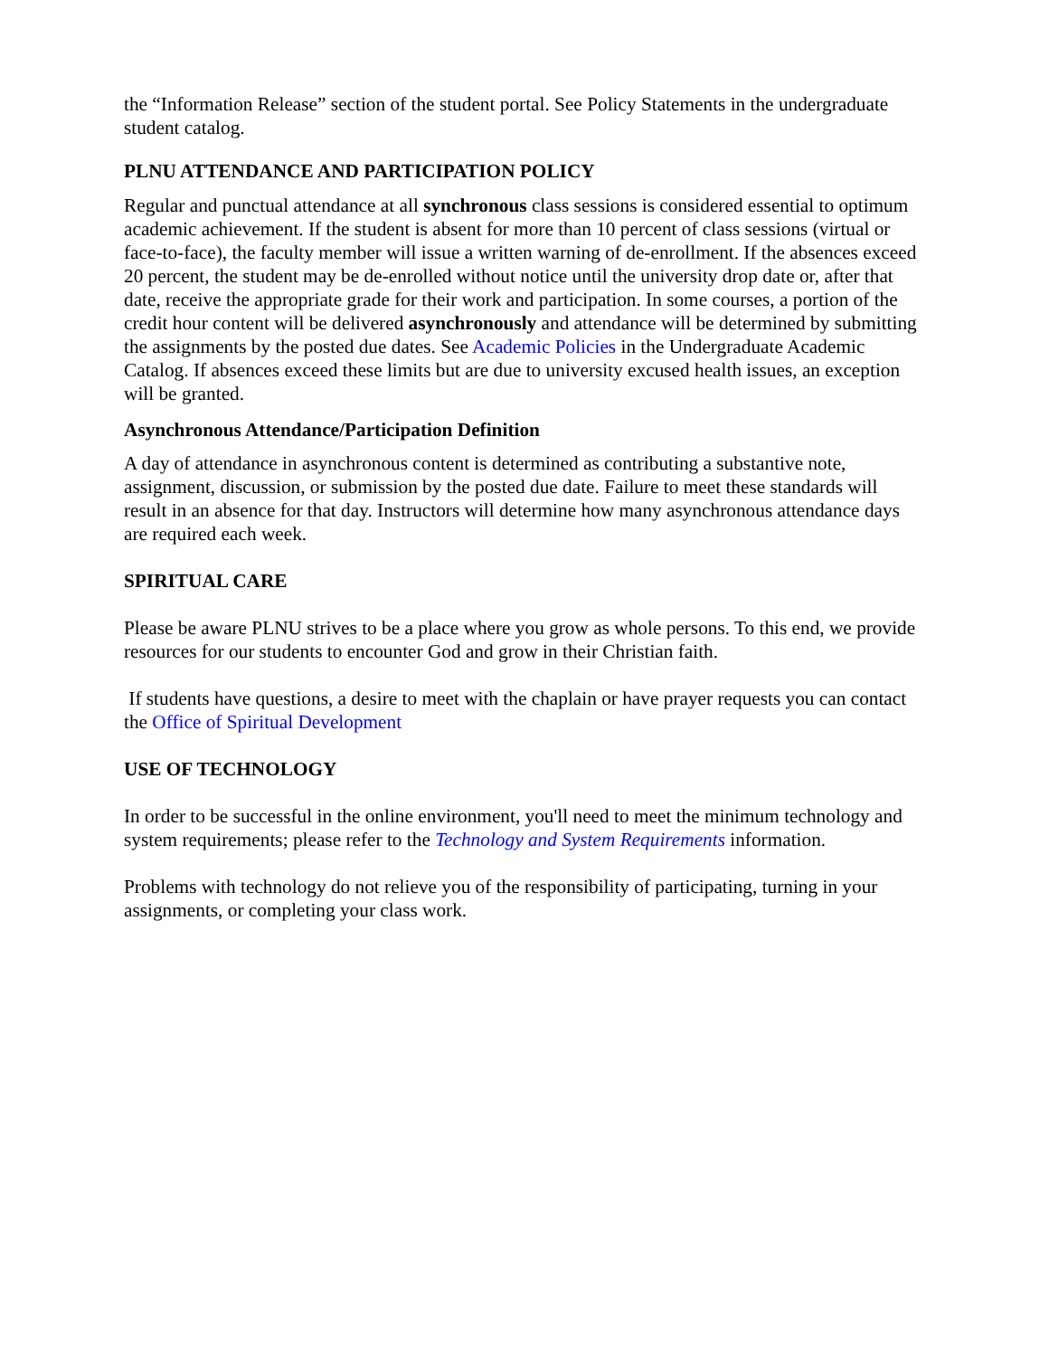the “Information Release” section of the student portal. See Policy Statements in the undergraduate student catalog.
PLNU ATTENDANCE AND PARTICIPATION POLICY
Regular and punctual attendance at all synchronous class sessions is considered essential to optimum academic achievement. If the student is absent for more than 10 percent of class sessions (virtual or face-to-face), the faculty member will issue a written warning of de-enrollment. If the absences exceed 20 percent, the student may be de-enrolled without notice until the university drop date or, after that date, receive the appropriate grade for their work and participation. In some courses, a portion of the credit hour content will be delivered asynchronously and attendance will be determined by submitting the assignments by the posted due dates. See Academic Policies in the Undergraduate Academic Catalog. If absences exceed these limits but are due to university excused health issues, an exception will be granted.
Asynchronous Attendance/Participation Definition
A day of attendance in asynchronous content is determined as contributing a substantive note, assignment, discussion, or submission by the posted due date. Failure to meet these standards will result in an absence for that day. Instructors will determine how many asynchronous attendance days are required each week.
SPIRITUAL CARE
Please be aware PLNU strives to be a place where you grow as whole persons. To this end, we provide resources for our students to encounter God and grow in their Christian faith.
If students have questions, a desire to meet with the chaplain or have prayer requests you can contact the Office of Spiritual Development
USE OF TECHNOLOGY
In order to be successful in the online environment, you'll need to meet the minimum technology and system requirements; please refer to the Technology and System Requirements information.
Problems with technology do not relieve you of the responsibility of participating, turning in your assignments, or completing your class work.